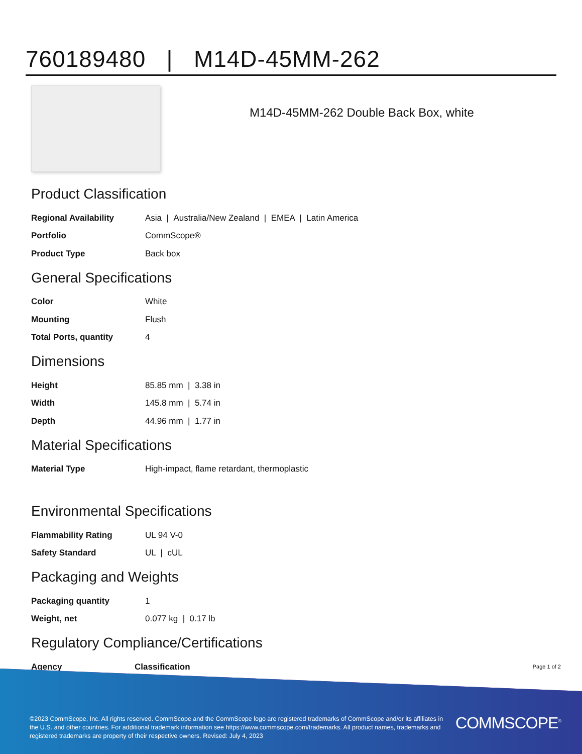760189480 | M14D-45MM-262
M14D-45MM-262 Double Back Box, white
Product Classification
| Regional Availability | Asia / Australia/New Zealand / EMEA / Latin America |
| Portfolio | CommScope® |
| Product Type | Back box |
General Specifications
| Color | White |
| Mounting | Flush |
| Total Ports, quantity | 4 |
Dimensions
| Height | 85.85 mm / 3.38 in |
| Width | 145.8 mm / 5.74 in |
| Depth | 44.96 mm / 1.77 in |
Material Specifications
| Material Type | High-impact, flame retardant, thermoplastic |
Environmental Specifications
| Flammability Rating | UL 94 V-0 |
| Safety Standard | UL / cUL |
Packaging and Weights
| Packaging quantity | 1 |
| Weight, net | 0.077 kg / 0.17 lb |
Regulatory Compliance/Certifications
| Agency | Classification |
| --- | --- |
Page 1 of 2
©2023 CommScope, Inc. All rights reserved. CommScope and the CommScope logo are registered trademarks of CommScope and/or its affiliates in the U.S. and other countries. For additional trademark information see https://www.commscope.com/trademarks. All product names, trademarks and registered trademarks are property of their respective owners. Revised: July 4, 2023
COMMSCOPE<sup>®</sup>